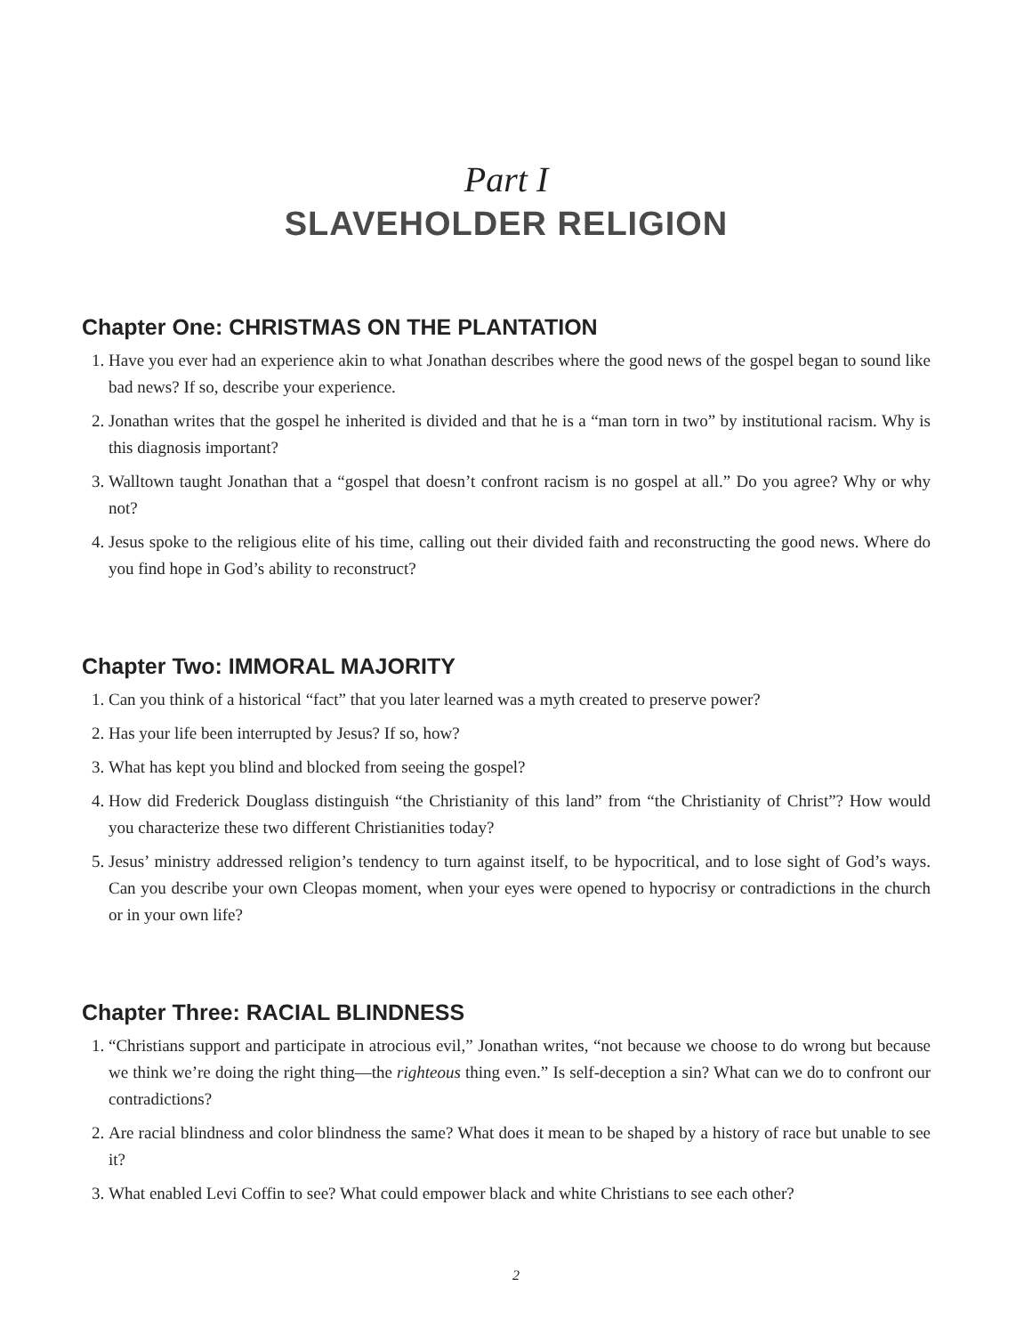Part I
SLAVEHOLDER RELIGION
Chapter One: CHRISTMAS ON THE PLANTATION
1. Have you ever had an experience akin to what Jonathan describes where the good news of the gospel began to sound like bad news? If so, describe your experience.
2. Jonathan writes that the gospel he inherited is divided and that he is a “man torn in two” by institutional racism. Why is this diagnosis important?
3. Walltown taught Jonathan that a “gospel that doesn’t confront racism is no gospel at all.” Do you agree? Why or why not?
4. Jesus spoke to the religious elite of his time, calling out their divided faith and reconstructing the good news. Where do you find hope in God’s ability to reconstruct?
Chapter Two: IMMORAL MAJORITY
1. Can you think of a historical “fact” that you later learned was a myth created to preserve power?
2. Has your life been interrupted by Jesus? If so, how?
3. What has kept you blind and blocked from seeing the gospel?
4. How did Frederick Douglass distinguish “the Christianity of this land” from “the Christianity of Christ”? How would you characterize these two different Christianities today?
5. Jesus’ ministry addressed religion’s tendency to turn against itself, to be hypocritical, and to lose sight of God’s ways. Can you describe your own Cleopas moment, when your eyes were opened to hypocrisy or contradictions in the church or in your own life?
Chapter Three: RACIAL BLINDNESS
1. “Christians support and participate in atrocious evil,” Jonathan writes, “not because we choose to do wrong but because we think we’re doing the right thing—the righteous thing even.” Is self-deception a sin? What can we do to confront our contradictions?
2. Are racial blindness and color blindness the same? What does it mean to be shaped by a history of race but unable to see it?
3. What enabled Levi Coffin to see? What could empower black and white Christians to see each other?
2